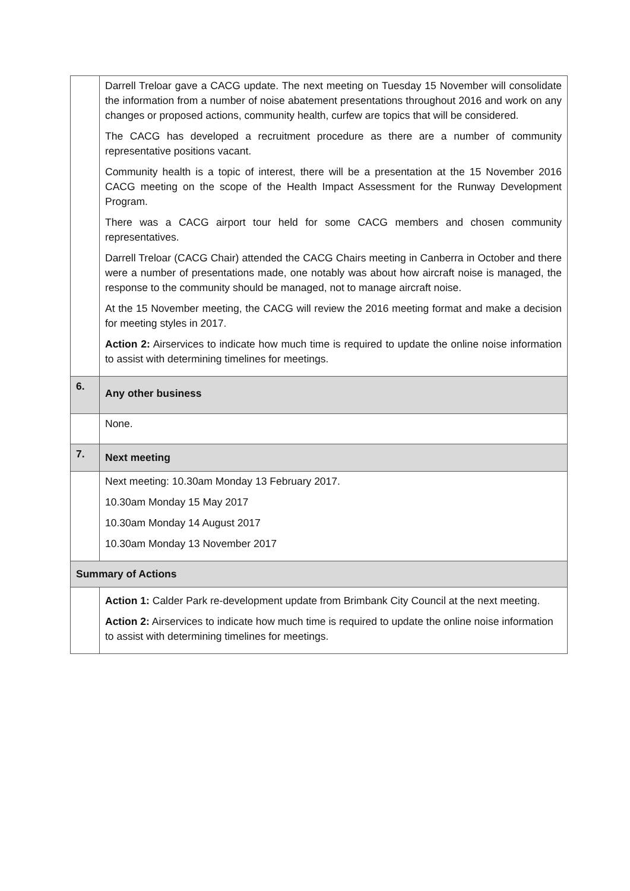| | Darrell Treloar gave a CACG update. The next meeting on Tuesday 15 November will consolidate the information from a number of noise abatement presentations throughout 2016 and work on any changes or proposed actions, community health, curfew are topics that will be considered. The CACG has developed a recruitment procedure as there are a number of community representative positions vacant. Community health is a topic of interest, there will be a presentation at the 15 November 2016 CACG meeting on the scope of the Health Impact Assessment for the Runway Development Program. There was a CACG airport tour held for some CACG members and chosen community representatives. Darrell Treloar (CACG Chair) attended the CACG Chairs meeting in Canberra in October and there were a number of presentations made, one notably was about how aircraft noise is managed, the response to the community should be managed, not to manage aircraft noise. At the 15 November meeting, the CACG will review the 2016 meeting format and make a decision for meeting styles in 2017. Action 2: Airservices to indicate how much time is required to update the online noise information to assist with determining timelines for meetings. |
| 6. | Any other business |
| | None. |
| 7. | Next meeting |
| | Next meeting: 10.30am Monday 13 February 2017. 10.30am Monday 15 May 2017 10.30am Monday 14 August 2017 10.30am Monday 13 November 2017 |
| Summary of Actions | |
| | Action 1: Calder Park re-development update from Brimbank City Council at the next meeting. Action 2: Airservices to indicate how much time is required to update the online noise information to assist with determining timelines for meetings. |